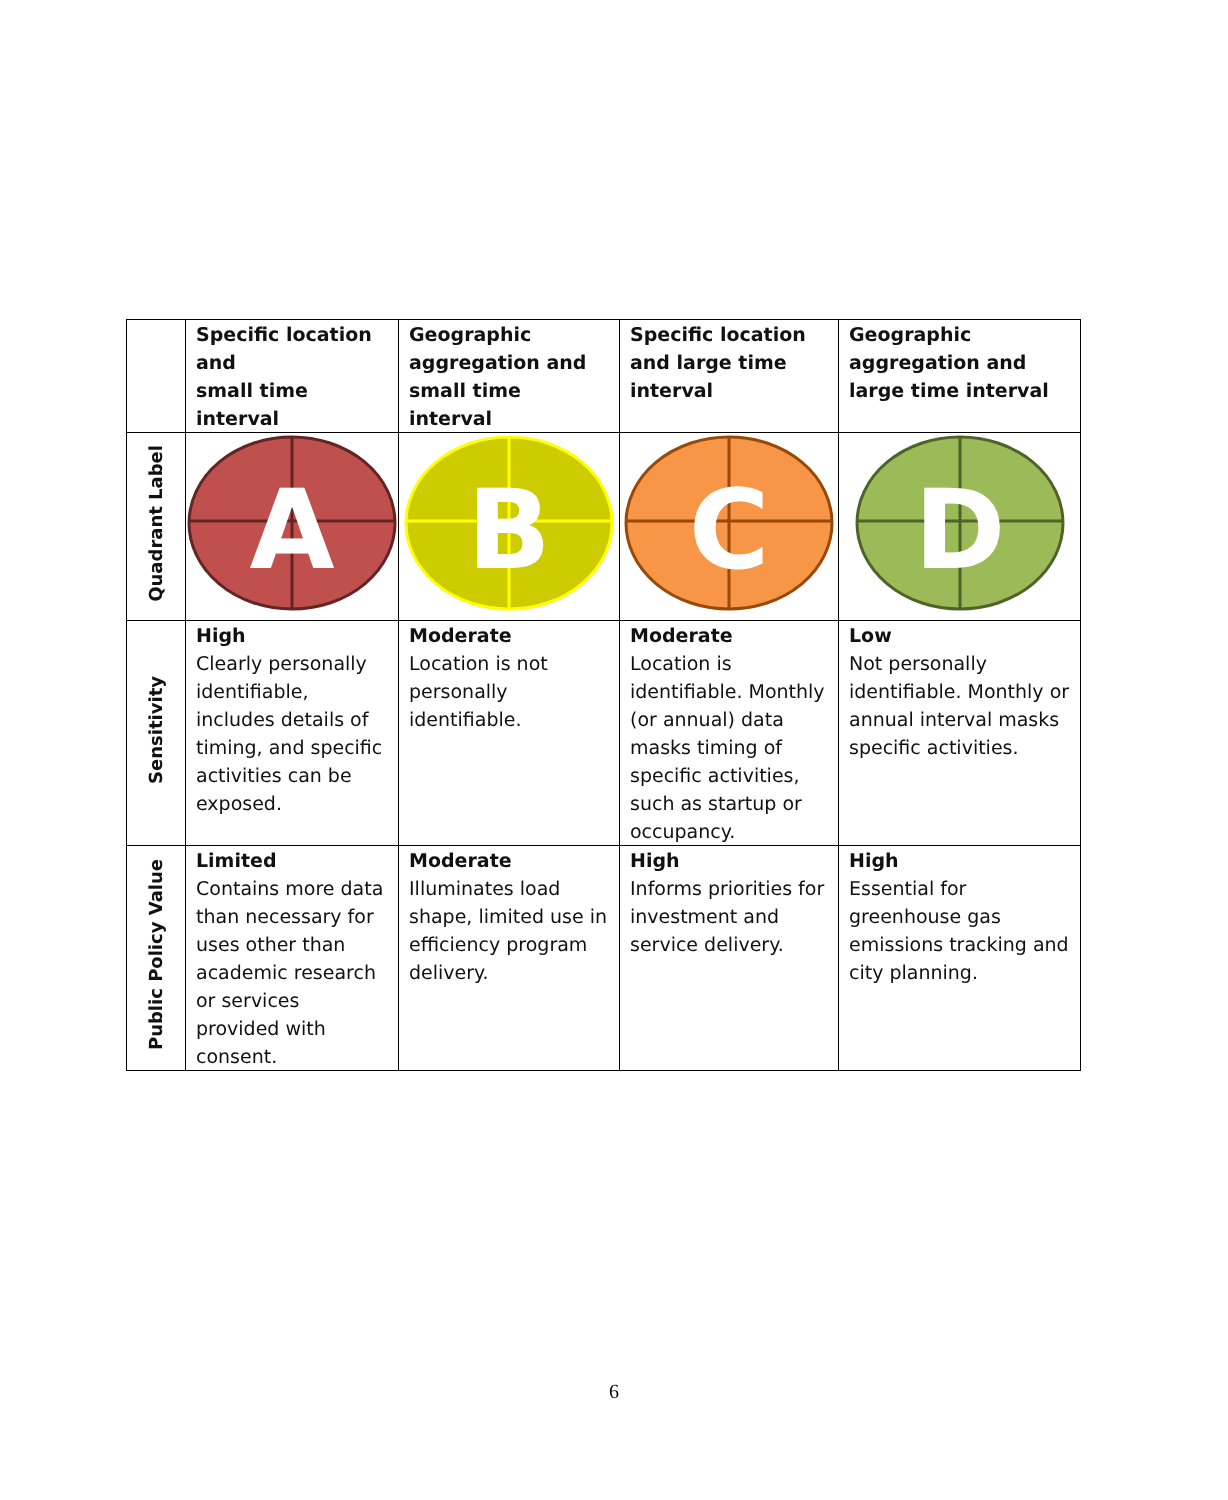| | Specific location and small time interval | Geographic aggregation and small time interval | Specific location and large time interval | Geographic aggregation and large time interval |
| --- | --- | --- | --- | --- |
| Quadrant Label | A | B | C | D |
| Sensitivity | High Clearly personally identifiable, includes details of timing, and specific activities can be exposed. | Moderate Location is not personally identifiable. | Moderate Location is identifiable. Monthly (or annual) data masks timing of specific activities, such as startup or occupancy. | Low Not personally identifiable. Monthly or annual interval masks specific activities. |
| Public Policy Value | Limited Contains more data than necessary for uses other than academic research or services provided with consent. | Moderate Illuminates load shape, limited use in efficiency program delivery. | High Informs priorities for investment and service delivery. | High Essential for greenhouse gas emissions tracking and city planning. |
6